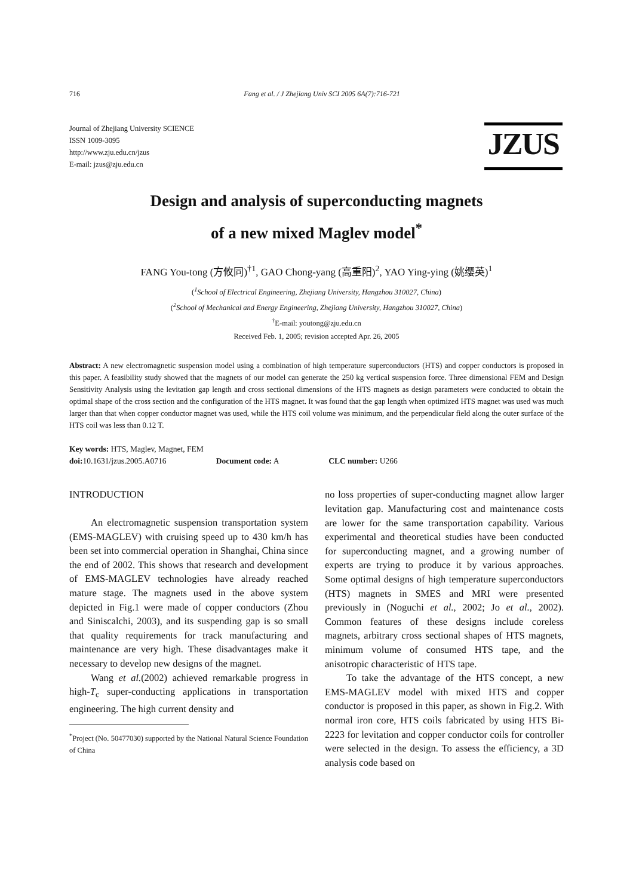716 Fang et al. / J Zhejiang Univ SCI 2005 6A(7):716-721
Journal of Zhejiang University SCIENCE
ISSN 1009-3095
http://www.zju.edu.cn/jzus
E-mail: jzus@zju.edu.cn
JZUS
Design and analysis of superconducting magnets
of a new mixed Maglev model<sup>*</sup>
FANG You-tong (方攸同)<sup>†1</sup>, GAO Chong-yang (高重阳)<sup>2</sup>, YAO Ying-ying (姚缨英)<sup>1</sup>
(<sup>1</sup>School of Electrical Engineering, Zhejiang University, Hangzhou 310027, China)
(<sup>2</sup>School of Mechanical and Energy Engineering, Zhejiang University, Hangzhou 310027, China)
<sup>†</sup> E-mail: youtong@zju.edu.cn
Received Feb. 1, 2005; revision accepted Apr. 26, 2005
Abstract: A new electromagnetic suspension model using a combination of high temperature superconductors (HTS) and copper conductors is proposed in this paper. A feasibility study showed that the magnets of our model can generate the 250 kg vertical suspension force. Three dimensional FEM and Design Sensitivity Analysis using the levitation gap length and cross sectional dimensions of the HTS magnets as design parameters were conducted to obtain the optimal shape of the cross section and the configuration of the HTS magnet. It was found that the gap length when optimized HTS magnet was used was much larger than that when copper conductor magnet was used, while the HTS coil volume was minimum, and the perpendicular field along the outer surface of the HTS coil was less than 0.12 T.
Key words: HTS, Maglev, Magnet, FEM
doi: 10.1631/jzus.2005.A0716 Document code: A CLC number: U266
INTRODUCTION
An electromagnetic suspension transportation system (EMS-MAGLEV) with cruising speed up to 430 km/h has been set into commercial operation in Shanghai, China since the end of 2002. This shows that research and development of EMS-MAGLEV technologies have already reached mature stage. The magnets used in the above system depicted in Fig.1 were made of copper conductors (Zhou and Siniscalchi, 2003), and its suspending gap is so small that quality requirements for track manufacturing and maintenance are very high. These disadvantages make it necessary to develop new designs of the magnet.
Wang et al.(2002) achieved remarkable progress in high-T<sub>c</sub> super-conducting applications in transportation engineering. The high current density and
<sup>*</sup> Project (No. 50477030) supported by the National Natural Science Foundation of China
no loss properties of super-conducting magnet allow larger levitation gap. Manufacturing cost and maintenance costs are lower for the same transportation capability. Various experimental and theoretical studies have been conducted for superconducting magnet, and a growing number of experts are trying to produce it by various approaches. Some optimal designs of high temperature superconductors (HTS) magnets in SMES and MRI were presented previously in (Noguchi et al., 2002; Jo et al., 2002). Common features of these designs include coreless magnets, arbitrary cross sectional shapes of HTS magnets, minimum volume of consumed HTS tape, and the anisotropic characteristic of HTS tape.
To take the advantage of the HTS concept, a new EMS-MAGLEV model with mixed HTS and copper conductor is proposed in this paper, as shown in Fig.2. With normal iron core, HTS coils fabricated by using HTS Bi-2223 for levitation and copper conductor coils for controller were selected in the design. To assess the efficiency, a 3D analysis code based on